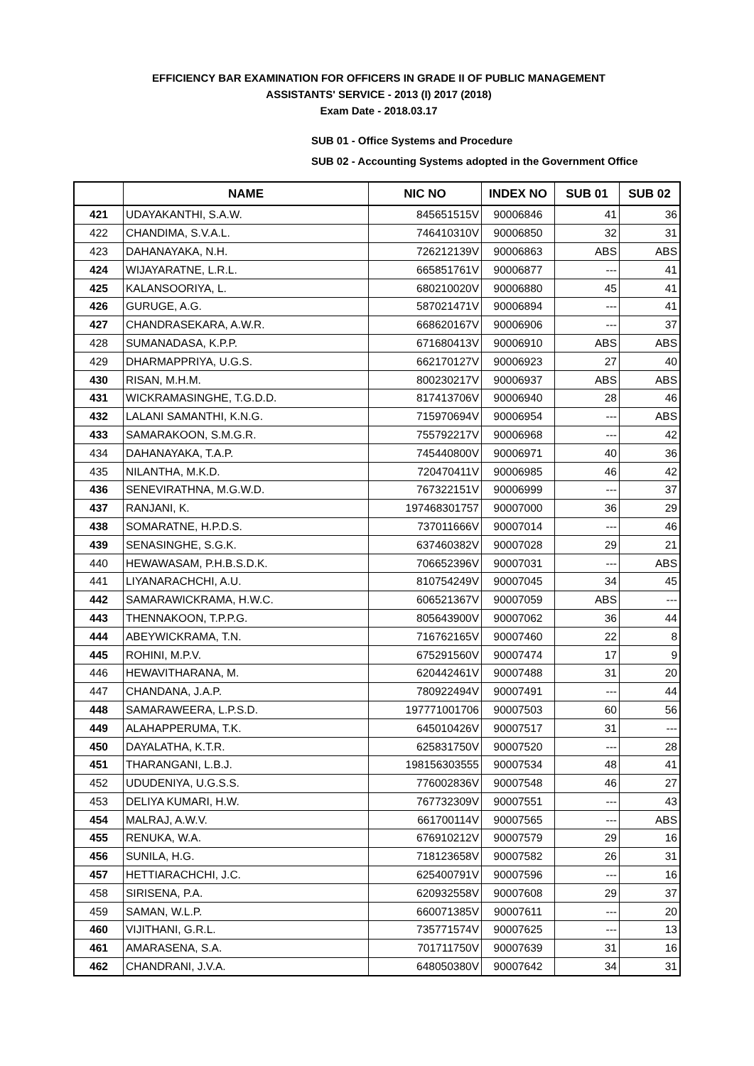EFFICIENCY BAR EXAMINATION FOR OFFICERS IN GRADE II OF PUBLIC MANAGEMENT
ASSISTANTS' SERVICE - 2013 (I) 2017 (2018)
Exam Date - 2018.03.17
SUB 01 - Office Systems and Procedure
SUB 02 - Accounting Systems adopted in the Government Office
| | NAME | NIC NO | INDEX NO | SUB 01 | SUB 02 |
| --- | --- | --- | --- | --- | --- |
| 421 | UDAYAKANTHI, S.A.W. | 845651515V | 90006846 | 41 | 36 |
| 422 | CHANDIMA, S.V.A.L. | 746410310V | 90006850 | 32 | 31 |
| 423 | DAHANAYAKA, N.H. | 726212139V | 90006863 | ABS | ABS |
| 424 | WIJAYARATNE, L.R.L. | 665851761V | 90006877 | --- | 41 |
| 425 | KALANSOORIYA, L. | 680210020V | 90006880 | 45 | 41 |
| 426 | GURUGE, A.G. | 587021471V | 90006894 | --- | 41 |
| 427 | CHANDRASEKARA, A.W.R. | 668620167V | 90006906 | --- | 37 |
| 428 | SUMANADASA, K.P.P. | 671680413V | 90006910 | ABS | ABS |
| 429 | DHARMAPPRIYA, U.G.S. | 662170127V | 90006923 | 27 | 40 |
| 430 | RISAN, M.H.M. | 800230217V | 90006937 | ABS | ABS |
| 431 | WICKRAMASINGHE, T.G.D.D. | 817413706V | 90006940 | 28 | 46 |
| 432 | LALANI SAMANTHI, K.N.G. | 715970694V | 90006954 | --- | ABS |
| 433 | SAMARAKOON, S.M.G.R. | 755792217V | 90006968 | --- | 42 |
| 434 | DAHANAYAKA, T.A.P. | 745440800V | 90006971 | 40 | 36 |
| 435 | NILANTHA, M.K.D. | 720470411V | 90006985 | 46 | 42 |
| 436 | SENEVIRATHNA, M.G.W.D. | 767322151V | 90006999 | --- | 37 |
| 437 | RANJANI, K. | 197468301757 | 90007000 | 36 | 29 |
| 438 | SOMARATNE, H.P.D.S. | 737011666V | 90007014 | --- | 46 |
| 439 | SENASINGHE, S.G.K. | 637460382V | 90007028 | 29 | 21 |
| 440 | HEWAWASAM, P.H.B.S.D.K. | 706652396V | 90007031 | --- | ABS |
| 441 | LIYANARACHCHI, A.U. | 810754249V | 90007045 | 34 | 45 |
| 442 | SAMARAWICKRAMA, H.W.C. | 606521367V | 90007059 | ABS | --- |
| 443 | THENNAKOON, T.P.P.G. | 805643900V | 90007062 | 36 | 44 |
| 444 | ABEYWICKRAMA, T.N. | 716762165V | 90007460 | 22 | 8 |
| 445 | ROHINI, M.P.V. | 675291560V | 90007474 | 17 | 9 |
| 446 | HEWAVITHARANA, M. | 620442461V | 90007488 | 31 | 20 |
| 447 | CHANDANA, J.A.P. | 780922494V | 90007491 | --- | 44 |
| 448 | SAMARAWEERA, L.P.S.D. | 197771001706 | 90007503 | 60 | 56 |
| 449 | ALAHAPPERUMA, T.K. | 645010426V | 90007517 | 31 | --- |
| 450 | DAYALATHA, K.T.R. | 625831750V | 90007520 | --- | 28 |
| 451 | THARANGANI, L.B.J. | 198156303555 | 90007534 | 48 | 41 |
| 452 | UDUDENIYA, U.G.S.S. | 776002836V | 90007548 | 46 | 27 |
| 453 | DELIYA KUMARI, H.W. | 767732309V | 90007551 | --- | 43 |
| 454 | MALRAJ, A.W.V. | 661700114V | 90007565 | --- | ABS |
| 455 | RENUKA, W.A. | 676910212V | 90007579 | 29 | 16 |
| 456 | SUNILA, H.G. | 718123658V | 90007582 | 26 | 31 |
| 457 | HETTIARACHCHI, J.C. | 625400791V | 90007596 | --- | 16 |
| 458 | SIRISENA, P.A. | 620932558V | 90007608 | 29 | 37 |
| 459 | SAMAN, W.L.P. | 660071385V | 90007611 | --- | 20 |
| 460 | VIJITHANI, G.R.L. | 735771574V | 90007625 | --- | 13 |
| 461 | AMARASENA, S.A. | 701711750V | 90007639 | 31 | 16 |
| 462 | CHANDRANI, J.V.A. | 648050380V | 90007642 | 34 | 31 |